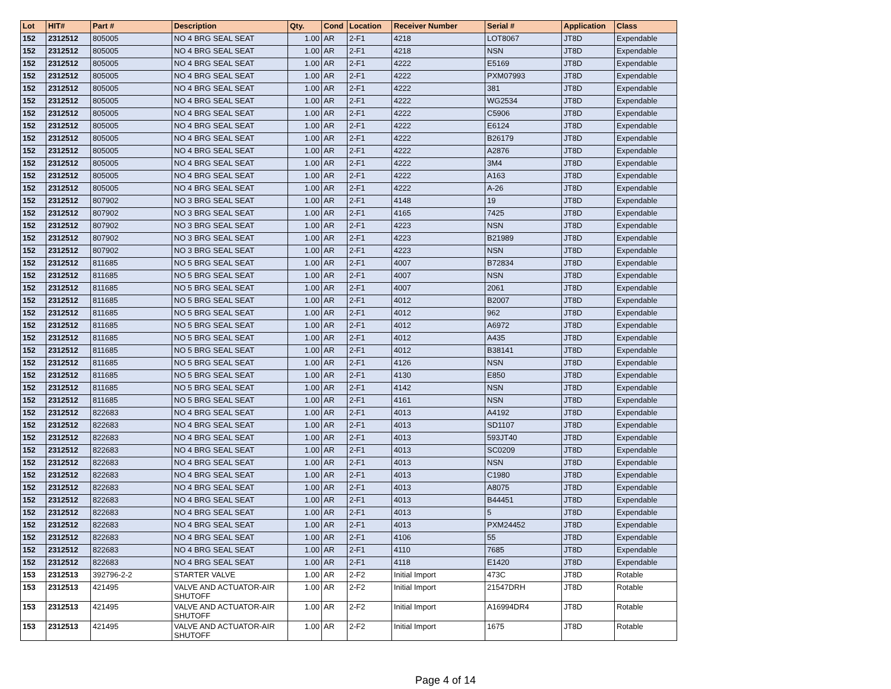| Lot | HIT# | Part # | Description | Qty. | Cond | Location | Receiver Number | Serial # | Application | Class |
| --- | --- | --- | --- | --- | --- | --- | --- | --- | --- | --- |
| 152 | 2312512 | 805005 | NO 4 BRG SEAL SEAT | 1.00 | AR | 2-F1 | 4218 | LOT8067 | JT8D | Expendable |
| 152 | 2312512 | 805005 | NO 4 BRG SEAL SEAT | 1.00 | AR | 2-F1 | 4218 | NSN | JT8D | Expendable |
| 152 | 2312512 | 805005 | NO 4 BRG SEAL SEAT | 1.00 | AR | 2-F1 | 4222 | E5169 | JT8D | Expendable |
| 152 | 2312512 | 805005 | NO 4 BRG SEAL SEAT | 1.00 | AR | 2-F1 | 4222 | PXM07993 | JT8D | Expendable |
| 152 | 2312512 | 805005 | NO 4 BRG SEAL SEAT | 1.00 | AR | 2-F1 | 4222 | 381 | JT8D | Expendable |
| 152 | 2312512 | 805005 | NO 4 BRG SEAL SEAT | 1.00 | AR | 2-F1 | 4222 | WG2534 | JT8D | Expendable |
| 152 | 2312512 | 805005 | NO 4 BRG SEAL SEAT | 1.00 | AR | 2-F1 | 4222 | C5906 | JT8D | Expendable |
| 152 | 2312512 | 805005 | NO 4 BRG SEAL SEAT | 1.00 | AR | 2-F1 | 4222 | E6124 | JT8D | Expendable |
| 152 | 2312512 | 805005 | NO 4 BRG SEAL SEAT | 1.00 | AR | 2-F1 | 4222 | B26179 | JT8D | Expendable |
| 152 | 2312512 | 805005 | NO 4 BRG SEAL SEAT | 1.00 | AR | 2-F1 | 4222 | A2876 | JT8D | Expendable |
| 152 | 2312512 | 805005 | NO 4 BRG SEAL SEAT | 1.00 | AR | 2-F1 | 4222 | 3M4 | JT8D | Expendable |
| 152 | 2312512 | 805005 | NO 4 BRG SEAL SEAT | 1.00 | AR | 2-F1 | 4222 | A163 | JT8D | Expendable |
| 152 | 2312512 | 805005 | NO 4 BRG SEAL SEAT | 1.00 | AR | 2-F1 | 4222 | A-26 | JT8D | Expendable |
| 152 | 2312512 | 807902 | NO 3 BRG SEAL SEAT | 1.00 | AR | 2-F1 | 4148 | 19 | JT8D | Expendable |
| 152 | 2312512 | 807902 | NO 3 BRG SEAL SEAT | 1.00 | AR | 2-F1 | 4165 | 7425 | JT8D | Expendable |
| 152 | 2312512 | 807902 | NO 3 BRG SEAL SEAT | 1.00 | AR | 2-F1 | 4223 | NSN | JT8D | Expendable |
| 152 | 2312512 | 807902 | NO 3 BRG SEAL SEAT | 1.00 | AR | 2-F1 | 4223 | B21989 | JT8D | Expendable |
| 152 | 2312512 | 807902 | NO 3 BRG SEAL SEAT | 1.00 | AR | 2-F1 | 4223 | NSN | JT8D | Expendable |
| 152 | 2312512 | 811685 | NO 5 BRG SEAL SEAT | 1.00 | AR | 2-F1 | 4007 | B72834 | JT8D | Expendable |
| 152 | 2312512 | 811685 | NO 5 BRG SEAL SEAT | 1.00 | AR | 2-F1 | 4007 | NSN | JT8D | Expendable |
| 152 | 2312512 | 811685 | NO 5 BRG SEAL SEAT | 1.00 | AR | 2-F1 | 4007 | 2061 | JT8D | Expendable |
| 152 | 2312512 | 811685 | NO 5 BRG SEAL SEAT | 1.00 | AR | 2-F1 | 4012 | B2007 | JT8D | Expendable |
| 152 | 2312512 | 811685 | NO 5 BRG SEAL SEAT | 1.00 | AR | 2-F1 | 4012 | 962 | JT8D | Expendable |
| 152 | 2312512 | 811685 | NO 5 BRG SEAL SEAT | 1.00 | AR | 2-F1 | 4012 | A6972 | JT8D | Expendable |
| 152 | 2312512 | 811685 | NO 5 BRG SEAL SEAT | 1.00 | AR | 2-F1 | 4012 | A435 | JT8D | Expendable |
| 152 | 2312512 | 811685 | NO 5 BRG SEAL SEAT | 1.00 | AR | 2-F1 | 4012 | B38141 | JT8D | Expendable |
| 152 | 2312512 | 811685 | NO 5 BRG SEAL SEAT | 1.00 | AR | 2-F1 | 4126 | NSN | JT8D | Expendable |
| 152 | 2312512 | 811685 | NO 5 BRG SEAL SEAT | 1.00 | AR | 2-F1 | 4130 | E850 | JT8D | Expendable |
| 152 | 2312512 | 811685 | NO 5 BRG SEAL SEAT | 1.00 | AR | 2-F1 | 4142 | NSN | JT8D | Expendable |
| 152 | 2312512 | 811685 | NO 5 BRG SEAL SEAT | 1.00 | AR | 2-F1 | 4161 | NSN | JT8D | Expendable |
| 152 | 2312512 | 822683 | NO 4 BRG SEAL SEAT | 1.00 | AR | 2-F1 | 4013 | A4192 | JT8D | Expendable |
| 152 | 2312512 | 822683 | NO 4 BRG SEAL SEAT | 1.00 | AR | 2-F1 | 4013 | SD1107 | JT8D | Expendable |
| 152 | 2312512 | 822683 | NO 4 BRG SEAL SEAT | 1.00 | AR | 2-F1 | 4013 | 593JT40 | JT8D | Expendable |
| 152 | 2312512 | 822683 | NO 4 BRG SEAL SEAT | 1.00 | AR | 2-F1 | 4013 | SC0209 | JT8D | Expendable |
| 152 | 2312512 | 822683 | NO 4 BRG SEAL SEAT | 1.00 | AR | 2-F1 | 4013 | NSN | JT8D | Expendable |
| 152 | 2312512 | 822683 | NO 4 BRG SEAL SEAT | 1.00 | AR | 2-F1 | 4013 | C1980 | JT8D | Expendable |
| 152 | 2312512 | 822683 | NO 4 BRG SEAL SEAT | 1.00 | AR | 2-F1 | 4013 | A8075 | JT8D | Expendable |
| 152 | 2312512 | 822683 | NO 4 BRG SEAL SEAT | 1.00 | AR | 2-F1 | 4013 | B44451 | JT8D | Expendable |
| 152 | 2312512 | 822683 | NO 4 BRG SEAL SEAT | 1.00 | AR | 2-F1 | 4013 | 5 | JT8D | Expendable |
| 152 | 2312512 | 822683 | NO 4 BRG SEAL SEAT | 1.00 | AR | 2-F1 | 4013 | PXM24452 | JT8D | Expendable |
| 152 | 2312512 | 822683 | NO 4 BRG SEAL SEAT | 1.00 | AR | 2-F1 | 4106 | 55 | JT8D | Expendable |
| 152 | 2312512 | 822683 | NO 4 BRG SEAL SEAT | 1.00 | AR | 2-F1 | 4110 | 7685 | JT8D | Expendable |
| 152 | 2312512 | 822683 | NO 4 BRG SEAL SEAT | 1.00 | AR | 2-F1 | 4118 | E1420 | JT8D | Expendable |
| 153 | 2312513 | 392796-2-2 | STARTER VALVE | 1.00 | AR | 2-F2 | Initial Import | 473C | JT8D | Rotable |
| 153 | 2312513 | 421495 | VALVE AND ACTUATOR-AIR SHUTOFF | 1.00 | AR | 2-F2 | Initial Import | 21547DRH | JT8D | Rotable |
| 153 | 2312513 | 421495 | VALVE AND ACTUATOR-AIR SHUTOFF | 1.00 | AR | 2-F2 | Initial Import | A16994DR4 | JT8D | Rotable |
| 153 | 2312513 | 421495 | VALVE AND ACTUATOR-AIR SHUTOFF | 1.00 | AR | 2-F2 | Initial Import | 1675 | JT8D | Rotable |
Page 4 of 14